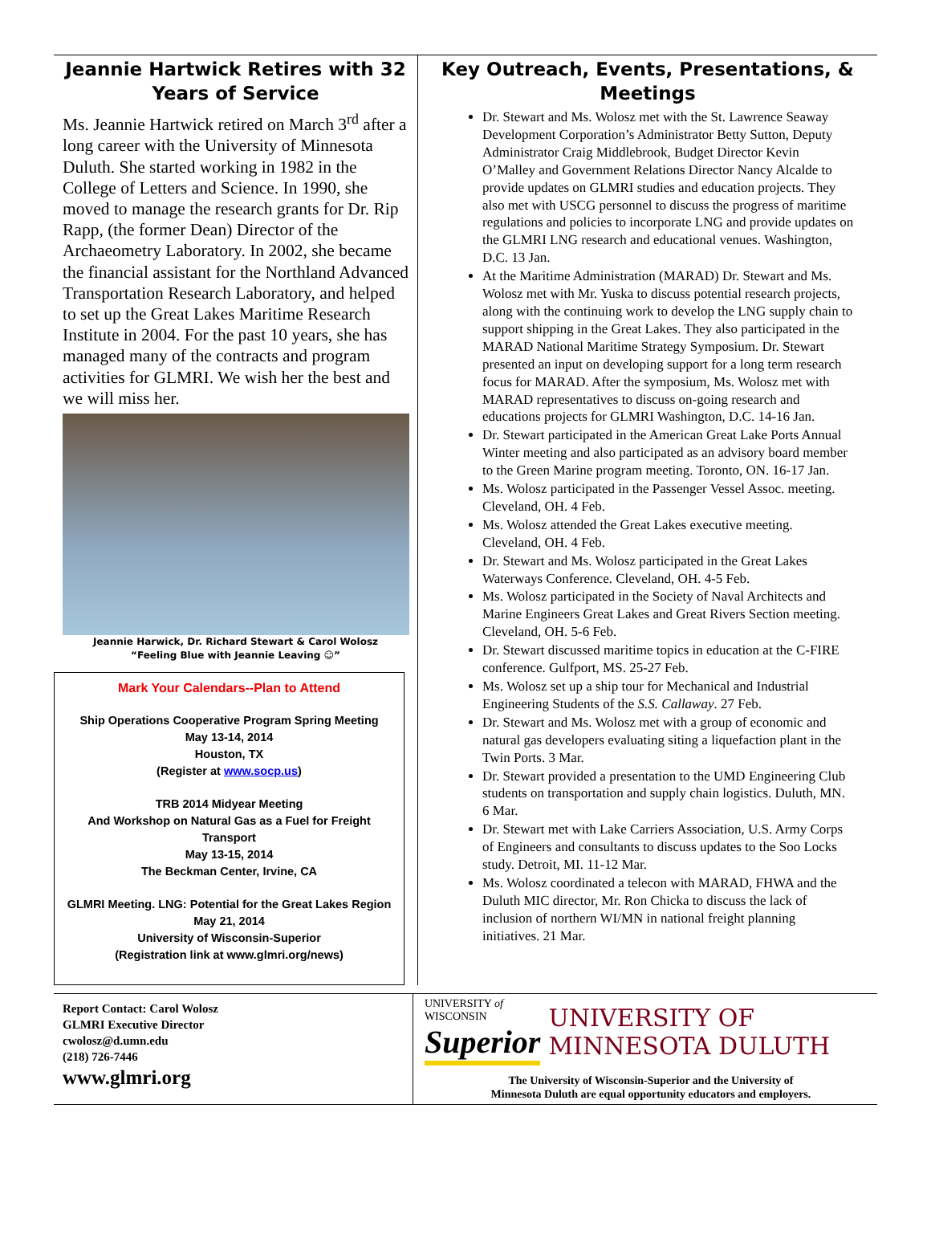Jeannie Hartwick Retires with 32 Years of Service
Ms. Jeannie Hartwick retired on March 3<sup>rd</sup> after a long career with the University of Minnesota Duluth. She started working in 1982 in the College of Letters and Science. In 1990, she moved to manage the research grants for Dr. Rip Rapp, (the former Dean) Director of the Archaeometry Laboratory. In 2002, she became the financial assistant for the Northland Advanced Transportation Research Laboratory, and helped to set up the Great Lakes Maritime Research Institute in 2004. For the past 10 years, she has managed many of the contracts and program activities for GLMRI. We wish her the best and we will miss her.
Jeannie Harwick, Dr. Richard Stewart & Carol Wolosz
“Feeling Blue with Jeannie Leaving ☺”
Mark Your Calendars--Plan to Attend
Ship Operations Cooperative Program Spring Meeting
May 13-14, 2014
Houston, TX
(Register at www.socp.us)
TRB 2014 Midyear Meeting
And Workshop on Natural Gas as a Fuel for Freight Transport
May 13-15, 2014
The Beckman Center, Irvine, CA
GLMRI Meeting. LNG: Potential for the Great Lakes Region
May 21, 2014
University of Wisconsin-Superior
(Registration link at www.glmri.org/news)
Key Outreach, Events, Presentations, & Meetings
Dr. Stewart and Ms. Wolosz met with the St. Lawrence Seaway Development Corporation’s Administrator Betty Sutton, Deputy Administrator Craig Middlebrook, Budget Director Kevin O’Malley and Government Relations Director Nancy Alcalde to provide updates on GLMRI studies and education projects. They also met with USCG personnel to discuss the progress of maritime regulations and policies to incorporate LNG and provide updates on the GLMRI LNG research and educational venues. Washington, D.C. 13 Jan.
At the Maritime Administration (MARAD) Dr. Stewart and Ms. Wolosz met with Mr. Yuska to discuss potential research projects, along with the continuing work to develop the LNG supply chain to support shipping in the Great Lakes. They also participated in the MARAD National Maritime Strategy Symposium. Dr. Stewart presented an input on developing support for a long term research focus for MARAD. After the symposium, Ms. Wolosz met with MARAD representatives to discuss on-going research and educations projects for GLMRI Washington, D.C. 14-16 Jan.
Dr. Stewart participated in the American Great Lake Ports Annual Winter meeting and also participated as an advisory board member to the Green Marine program meeting. Toronto, ON. 16-17 Jan.
Ms. Wolosz participated in the Passenger Vessel Assoc. meeting. Cleveland, OH. 4 Feb.
Ms. Wolosz attended the Great Lakes executive meeting. Cleveland, OH. 4 Feb.
Dr. Stewart and Ms. Wolosz participated in the Great Lakes Waterways Conference. Cleveland, OH. 4-5 Feb.
Ms. Wolosz participated in the Society of Naval Architects and Marine Engineers Great Lakes and Great Rivers Section meeting. Cleveland, OH. 5-6 Feb.
Dr. Stewart discussed maritime topics in education at the C-FIRE conference. Gulfport, MS. 25-27 Feb.
Ms. Wolosz set up a ship tour for Mechanical and Industrial Engineering Students of the S.S. Callaway. 27 Feb.
Dr. Stewart and Ms. Wolosz met with a group of economic and natural gas developers evaluating siting a liquefaction plant in the Twin Ports. 3 Mar.
Dr. Stewart provided a presentation to the UMD Engineering Club students on transportation and supply chain logistics. Duluth, MN. 6 Mar.
Dr. Stewart met with Lake Carriers Association, U.S. Army Corps of Engineers and consultants to discuss updates to the Soo Locks study. Detroit, MI. 11-12 Mar.
Ms. Wolosz coordinated a telecon with MARAD, FHWA and the Duluth MIC director, Mr. Ron Chicka to discuss the lack of inclusion of northern WI/MN in national freight planning initiatives. 21 Mar.
Report Contact: Carol Wolosz
GLMRI Executive Director
cwolosz@d.umn.edu
(218) 726-7446
www.glmri.org
UNIVERSITY of WISCONSIN
Superior
UNIVERSITY OF MINNESOTA DULUTH
The University of Wisconsin-Superior and the University of
Minnesota Duluth are equal opportunity educators and employers.